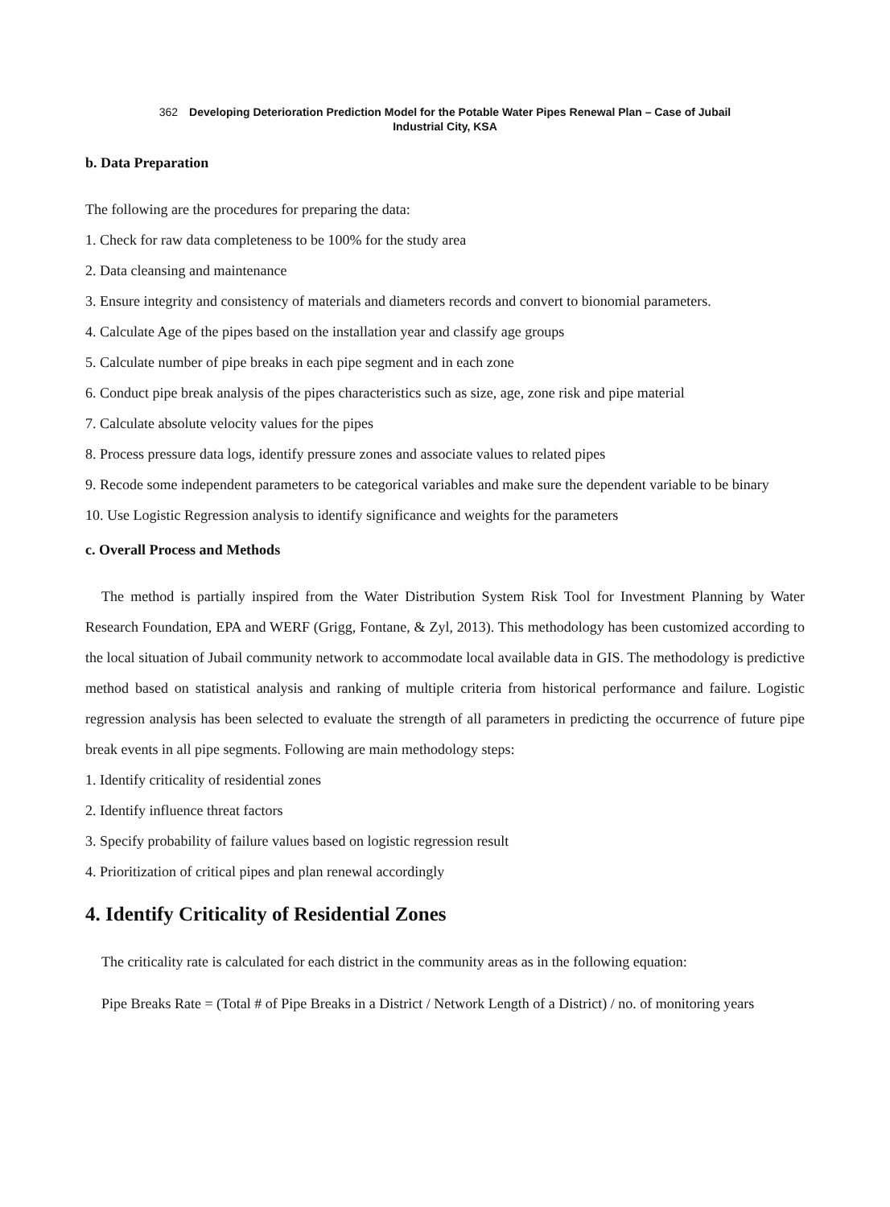362 Developing Deterioration Prediction Model for the Potable Water Pipes Renewal Plan – Case of Jubail
Industrial City, KSA
b. Data Preparation
The following are the procedures for preparing the data:
1. Check for raw data completeness to be 100% for the study area
2. Data cleansing and maintenance
3. Ensure integrity and consistency of materials and diameters records and convert to bionomial parameters.
4. Calculate Age of the pipes based on the installation year and classify age groups
5. Calculate number of pipe breaks in each pipe segment and in each zone
6. Conduct pipe break analysis of the pipes characteristics such as size, age, zone risk and pipe material
7. Calculate absolute velocity values for the pipes
8. Process pressure data logs, identify pressure zones and associate values to related pipes
9. Recode some independent parameters to be categorical variables and make sure the dependent variable to be binary
10. Use Logistic Regression analysis to identify significance and weights for the parameters
c. Overall Process and Methods
The method is partially inspired from the Water Distribution System Risk Tool for Investment Planning by Water Research Foundation, EPA and WERF (Grigg, Fontane, & Zyl, 2013). This methodology has been customized according to the local situation of Jubail community network to accommodate local available data in GIS. The methodology is predictive method based on statistical analysis and ranking of multiple criteria from historical performance and failure. Logistic regression analysis has been selected to evaluate the strength of all parameters in predicting the occurrence of future pipe break events in all pipe segments. Following are main methodology steps:
1. Identify criticality of residential zones
2. Identify influence threat factors
3. Specify probability of failure values based on logistic regression result
4. Prioritization of critical pipes and plan renewal accordingly
4. Identify Criticality of Residential Zones
The criticality rate is calculated for each district in the community areas as in the following equation:
Pipe Breaks Rate = (Total # of Pipe Breaks in a District / Network Length of a District) / no. of monitoring years